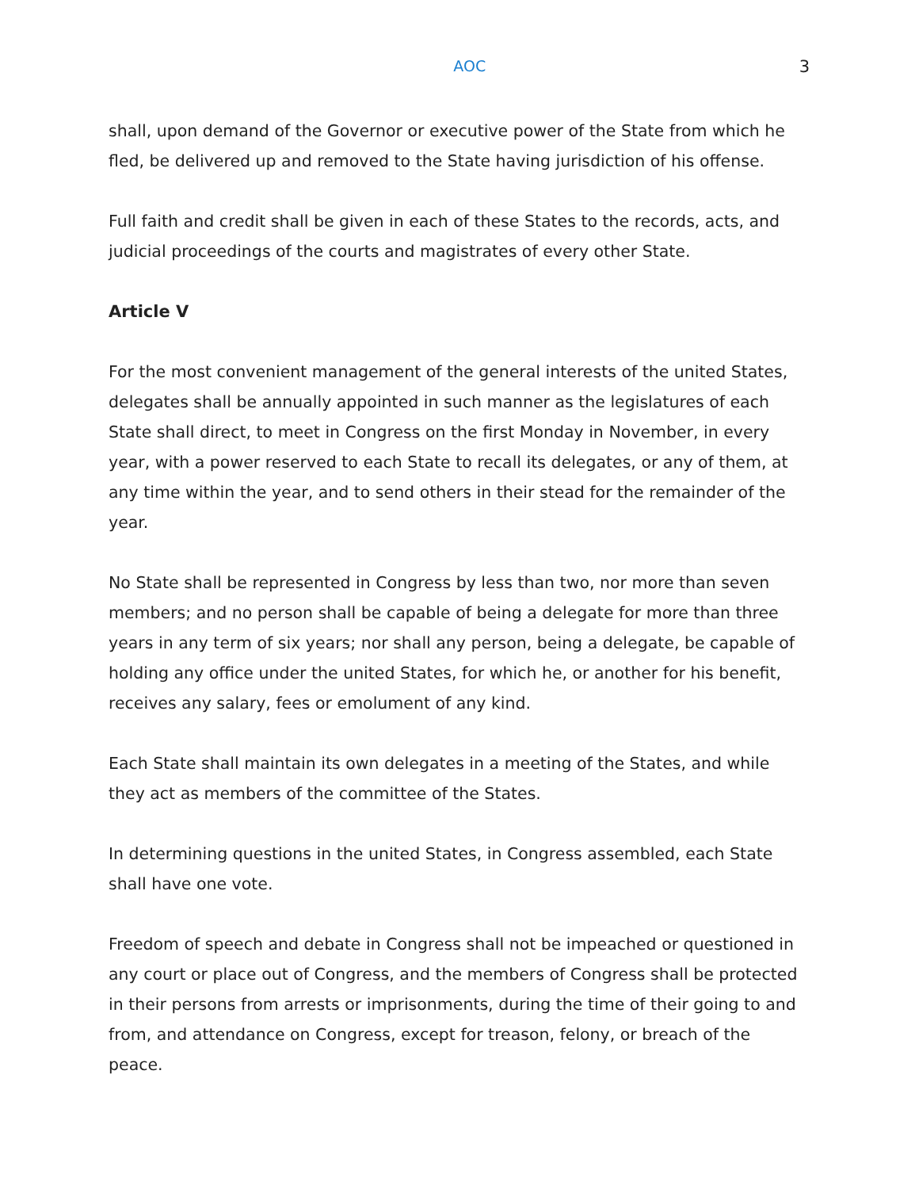AOC 3
shall, upon demand of the Governor or executive power of the State from which he fled, be delivered up and removed to the State having jurisdiction of his offense.
Full faith and credit shall be given in each of these States to the records, acts, and judicial proceedings of the courts and magistrates of every other State.
Article V
For the most convenient management of the general interests of the united States, delegates shall be annually appointed in such manner as the legislatures of each State shall direct, to meet in Congress on the first Monday in November, in every year, with a power reserved to each State to recall its delegates, or any of them, at any time within the year, and to send others in their stead for the remainder of the year.
No State shall be represented in Congress by less than two, nor more than seven members; and no person shall be capable of being a delegate for more than three years in any term of six years; nor shall any person, being a delegate, be capable of holding any office under the united States, for which he, or another for his benefit, receives any salary, fees or emolument of any kind.
Each State shall maintain its own delegates in a meeting of the States, and while they act as members of the committee of the States.
In determining questions in the united States, in Congress assembled, each State shall have one vote.
Freedom of speech and debate in Congress shall not be impeached or questioned in any court or place out of Congress, and the members of Congress shall be protected in their persons from arrests or imprisonments, during the time of their going to and from, and attendance on Congress, except for treason, felony, or breach of the peace.